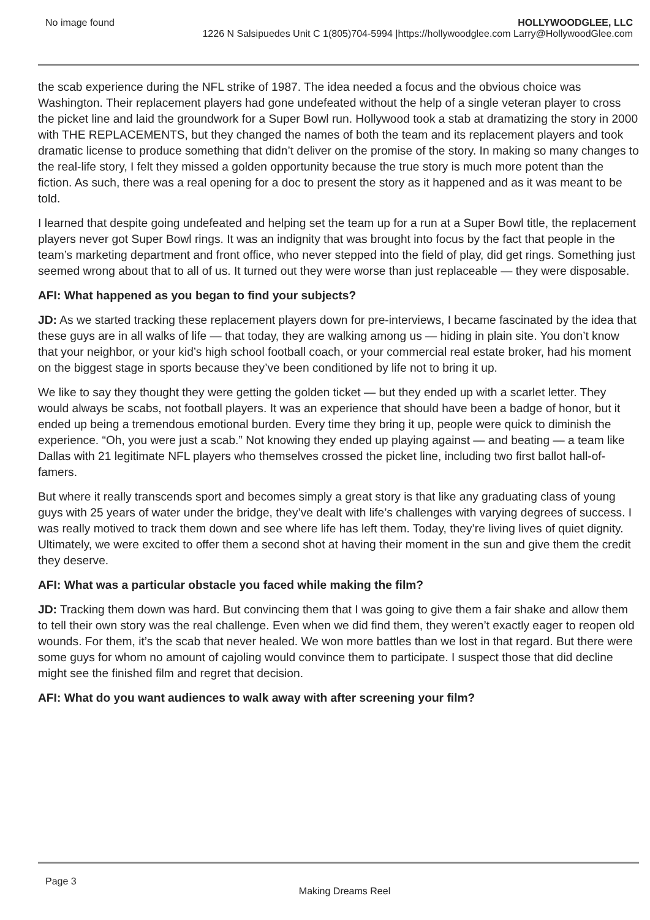No image found HOLLYWOODGLEE, LLC
1226 N Salsipuedes Unit C 1(805)704-5994 |https://hollywoodglee.com Larry@HollywoodGlee.com
the scab experience during the NFL strike of 1987. The idea needed a focus and the obvious choice was Washington. Their replacement players had gone undefeated without the help of a single veteran player to cross the picket line and laid the groundwork for a Super Bowl run. Hollywood took a stab at dramatizing the story in 2000 with THE REPLACEMENTS, but they changed the names of both the team and its replacement players and took dramatic license to produce something that didn’t deliver on the promise of the story. In making so many changes to the real-life story, I felt they missed a golden opportunity because the true story is much more potent than the fiction. As such, there was a real opening for a doc to present the story as it happened and as it was meant to be told.
I learned that despite going undefeated and helping set the team up for a run at a Super Bowl title, the replacement players never got Super Bowl rings. It was an indignity that was brought into focus by the fact that people in the team’s marketing department and front office, who never stepped into the field of play, did get rings. Something just seemed wrong about that to all of us. It turned out they were worse than just replaceable — they were disposable.
AFI: What happened as you began to find your subjects?
JD: As we started tracking these replacement players down for pre-interviews, I became fascinated by the idea that these guys are in all walks of life — that today, they are walking among us — hiding in plain site. You don’t know that your neighbor, or your kid’s high school football coach, or your commercial real estate broker, had his moment on the biggest stage in sports because they’ve been conditioned by life not to bring it up.
We like to say they thought they were getting the golden ticket — but they ended up with a scarlet letter. They would always be scabs, not football players. It was an experience that should have been a badge of honor, but it ended up being a tremendous emotional burden. Every time they bring it up, people were quick to diminish the experience. “Oh, you were just a scab.” Not knowing they ended up playing against — and beating — a team like Dallas with 21 legitimate NFL players who themselves crossed the picket line, including two first ballot hall-of-famers.
But where it really transcends sport and becomes simply a great story is that like any graduating class of young guys with 25 years of water under the bridge, they’ve dealt with life’s challenges with varying degrees of success. I was really motived to track them down and see where life has left them. Today, they’re living lives of quiet dignity. Ultimately, we were excited to offer them a second shot at having their moment in the sun and give them the credit they deserve.
AFI: What was a particular obstacle you faced while making the film?
JD: Tracking them down was hard. But convincing them that I was going to give them a fair shake and allow them to tell their own story was the real challenge. Even when we did find them, they weren’t exactly eager to reopen old wounds. For them, it’s the scab that never healed. We won more battles than we lost in that regard. But there were some guys for whom no amount of cajoling would convince them to participate. I suspect those that did decline might see the finished film and regret that decision.
AFI: What do you want audiences to walk away with after screening your film?
Page 3
Making Dreams Reel